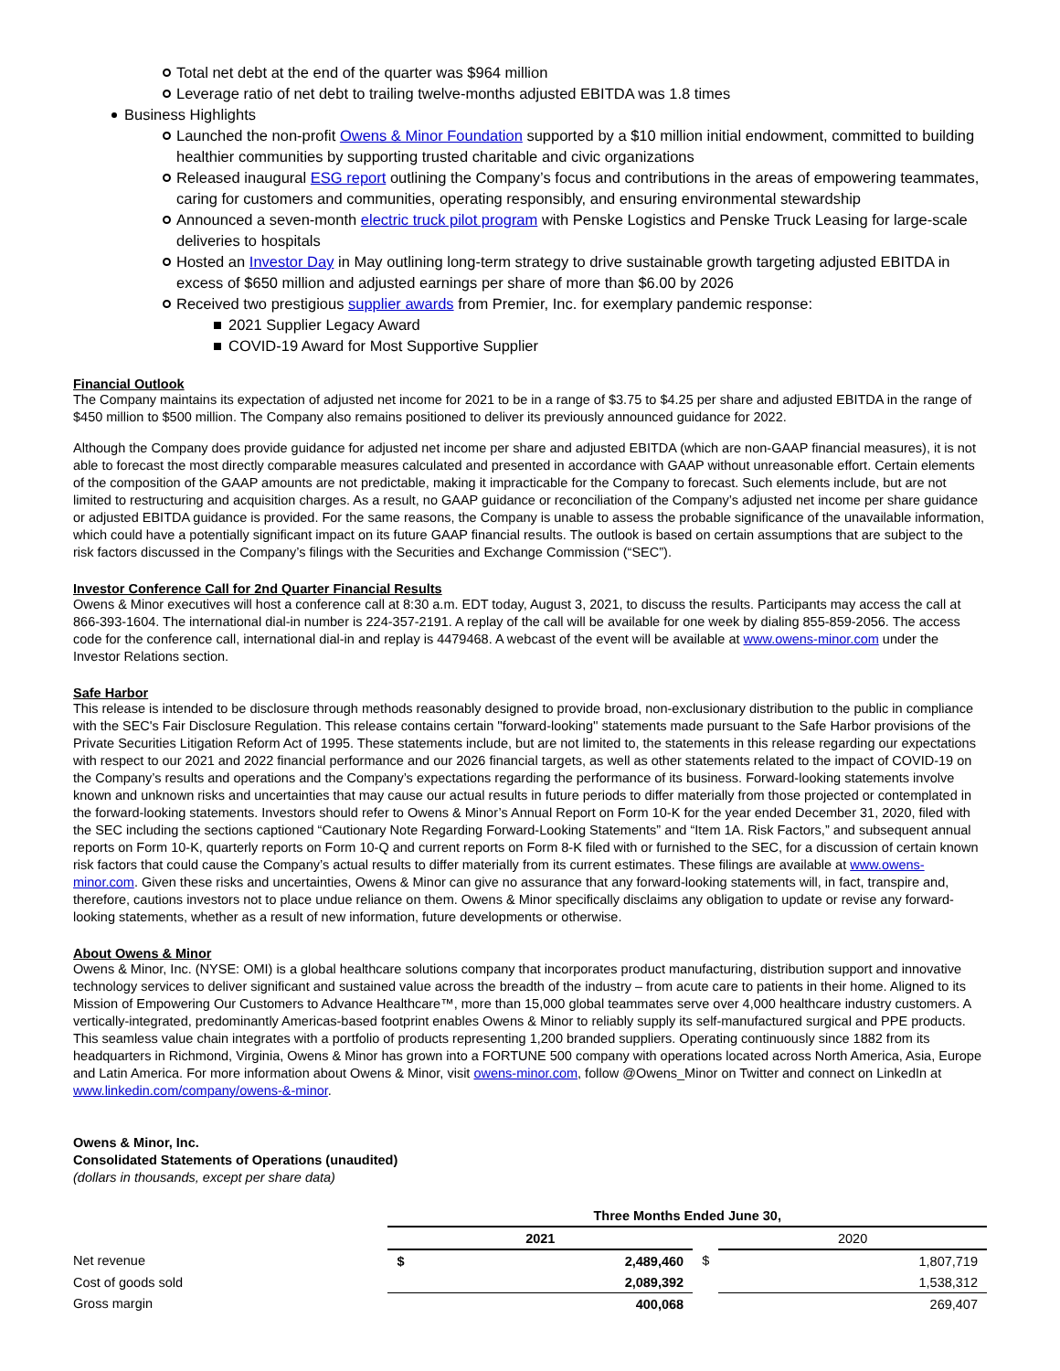Total net debt at the end of the quarter was $964 million
Leverage ratio of net debt to trailing twelve-months adjusted EBITDA was 1.8 times
Business Highlights
Launched the non-profit Owens & Minor Foundation supported by a $10 million initial endowment, committed to building healthier communities by supporting trusted charitable and civic organizations
Released inaugural ESG report outlining the Company’s focus and contributions in the areas of empowering teammates, caring for customers and communities, operating responsibly, and ensuring environmental stewardship
Announced a seven-month electric truck pilot program with Penske Logistics and Penske Truck Leasing for large-scale deliveries to hospitals
Hosted an Investor Day in May outlining long-term strategy to drive sustainable growth targeting adjusted EBITDA in excess of $650 million and adjusted earnings per share of more than $6.00 by 2026
Received two prestigious supplier awards from Premier, Inc. for exemplary pandemic response:
2021 Supplier Legacy Award
COVID-19 Award for Most Supportive Supplier
Financial Outlook
The Company maintains its expectation of adjusted net income for 2021 to be in a range of $3.75 to $4.25 per share and adjusted EBITDA in the range of $450 million to $500 million. The Company also remains positioned to deliver its previously announced guidance for 2022.
Although the Company does provide guidance for adjusted net income per share and adjusted EBITDA (which are non-GAAP financial measures), it is not able to forecast the most directly comparable measures calculated and presented in accordance with GAAP without unreasonable effort. Certain elements of the composition of the GAAP amounts are not predictable, making it impracticable for the Company to forecast. Such elements include, but are not limited to restructuring and acquisition charges. As a result, no GAAP guidance or reconciliation of the Company’s adjusted net income per share guidance or adjusted EBITDA guidance is provided. For the same reasons, the Company is unable to assess the probable significance of the unavailable information, which could have a potentially significant impact on its future GAAP financial results. The outlook is based on certain assumptions that are subject to the risk factors discussed in the Company’s filings with the Securities and Exchange Commission (“SEC”).
Investor Conference Call for 2nd Quarter Financial Results
Owens & Minor executives will host a conference call at 8:30 a.m. EDT today, August 3, 2021, to discuss the results. Participants may access the call at 866-393-1604. The international dial-in number is 224-357-2191. A replay of the call will be available for one week by dialing 855-859-2056. The access code for the conference call, international dial-in and replay is 4479468. A webcast of the event will be available at www.owens-minor.com under the Investor Relations section.
Safe Harbor
This release is intended to be disclosure through methods reasonably designed to provide broad, non-exclusionary distribution to the public in compliance with the SEC's Fair Disclosure Regulation. This release contains certain ''forward-looking'' statements made pursuant to the Safe Harbor provisions of the Private Securities Litigation Reform Act of 1995. These statements include, but are not limited to, the statements in this release regarding our expectations with respect to our 2021 and 2022 financial performance and our 2026 financial targets, as well as other statements related to the impact of COVID-19 on the Company’s results and operations and the Company’s expectations regarding the performance of its business. Forward-looking statements involve known and unknown risks and uncertainties that may cause our actual results in future periods to differ materially from those projected or contemplated in the forward-looking statements. Investors should refer to Owens & Minor’s Annual Report on Form 10-K for the year ended December 31, 2020, filed with the SEC including the sections captioned “Cautionary Note Regarding Forward-Looking Statements” and “Item 1A. Risk Factors,” and subsequent annual reports on Form 10-K, quarterly reports on Form 10-Q and current reports on Form 8-K filed with or furnished to the SEC, for a discussion of certain known risk factors that could cause the Company’s actual results to differ materially from its current estimates. These filings are available at www.owens-minor.com. Given these risks and uncertainties, Owens & Minor can give no assurance that any forward-looking statements will, in fact, transpire and, therefore, cautions investors not to place undue reliance on them. Owens & Minor specifically disclaims any obligation to update or revise any forward-looking statements, whether as a result of new information, future developments or otherwise.
About Owens & Minor
Owens & Minor, Inc. (NYSE: OMI) is a global healthcare solutions company that incorporates product manufacturing, distribution support and innovative technology services to deliver significant and sustained value across the breadth of the industry – from acute care to patients in their home. Aligned to its Mission of Empowering Our Customers to Advance Healthcare™, more than 15,000 global teammates serve over 4,000 healthcare industry customers. A vertically-integrated, predominantly Americas-based footprint enables Owens & Minor to reliably supply its self-manufactured surgical and PPE products. This seamless value chain integrates with a portfolio of products representing 1,200 branded suppliers. Operating continuously since 1882 from its headquarters in Richmond, Virginia, Owens & Minor has grown into a FORTUNE 500 company with operations located across North America, Asia, Europe and Latin America. For more information about Owens & Minor, visit owens-minor.com, follow @Owens_Minor on Twitter and connect on LinkedIn at www.linkedin.com/company/owens-&-minor.
Owens & Minor, Inc.
Consolidated Statements of Operations (unaudited)
(dollars in thousands, except per share data)
| | Three Months Ended June 30, | | | |
| --- | --- | --- | --- | --- |
| | 2021 | | | 2020 |
| Net revenue | $ | 2,489,460 | $ | 1,807,719 |
| Cost of goods sold | | 2,089,392 | | 1,538,312 |
| Gross margin | | 400,068 | | 269,407 |